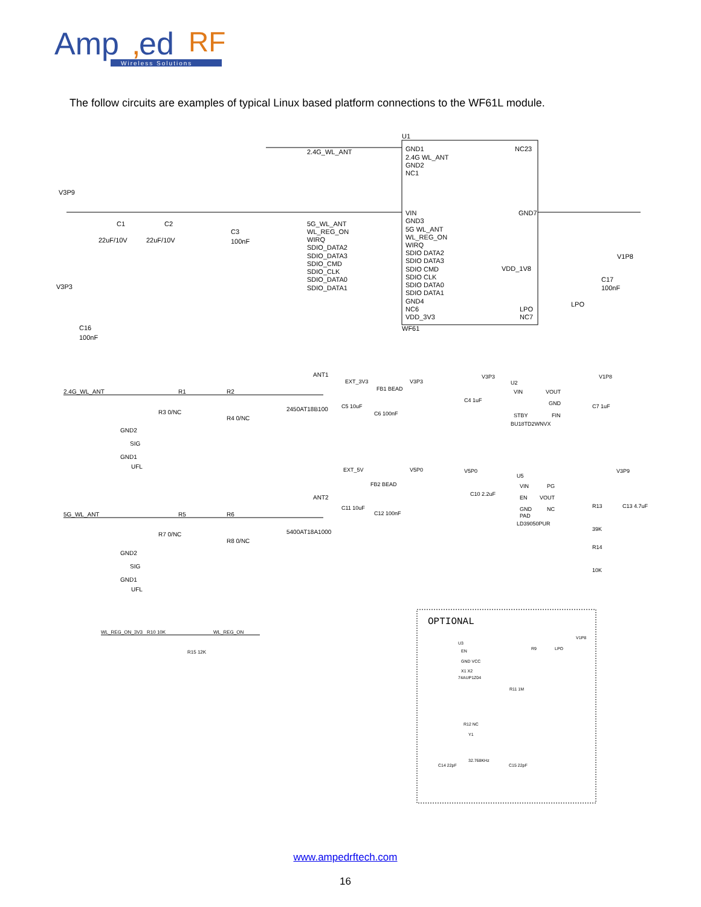Amp
,
ed
RF
Wireless Solutions
The follow circuits are examples of typical Linux based platform connections to the WF61L module.
U1
WF61
GND1
2.4G WL_ANT
GND2
NC1
VIN
GND3
5G WL_ANT
WL_REG_ON
WIRQ
SDIO DATA2
SDIO DATA3
SDIO CMD
SDIO CLK
SDIO DATA0
SDIO DATA1
GND4
NC6
VDD_3V3
NC23
GND7
VDD_1V8
LPO
NC7
V3P9
V3P3
V1P8
LPO
C1
C2
C3
22uF/10V
22uF/10V
100nF
C16
100nF
C17
100nF
2.4G_WL_ANT
5G_WL_ANT
WL_REG_ON
WIRQ
SDIO_DATA2
SDIO_DATA3
SDIO_CMD
SDIO_CLK
SDIO_DATA0
SDIO_DATA1
2.4G_WL_ANT
R1
R2
ANT1
2450AT18B100
R4 0/NC
R3 0/NC
GND2
SIG
GND1
UFL
5G_WL_ANT
R5
R6
ANT2
5400AT18A1000
R7 0/NC
R8 0/NC
GND2
SIG
GND1
UFL
EXT_3V3
V3P3
FB1 BEAD
C5 10uF
C6 100nF
EXT_5V
V5P0
FB2 BEAD
C11 10uF
C12 100nF
V3P3
V1P8
U2
VIN
VOUT
GND
STBY
FIN
BU18TD2WNVX
C4 1uF
C7 1uF
V5P0
V3P9
U5
VIN
PG
EN
VOUT
GND
NC
PAD
LD39050PUR
C10 2.2uF
R13
C13 4.7uF
39K
R14
10K
WL_REG_ON_3V3
R10 10K
WL_REG_ON
R15 12K
OPTIONAL
U3
EN
GND VCC
X1 X2
74AUP1Z04
R9
LPO
V1P8
R11 1M
R12 NC
Y1
32.768KHz
C14 22pF
C15 22pF
www.ampedrftech.com
16